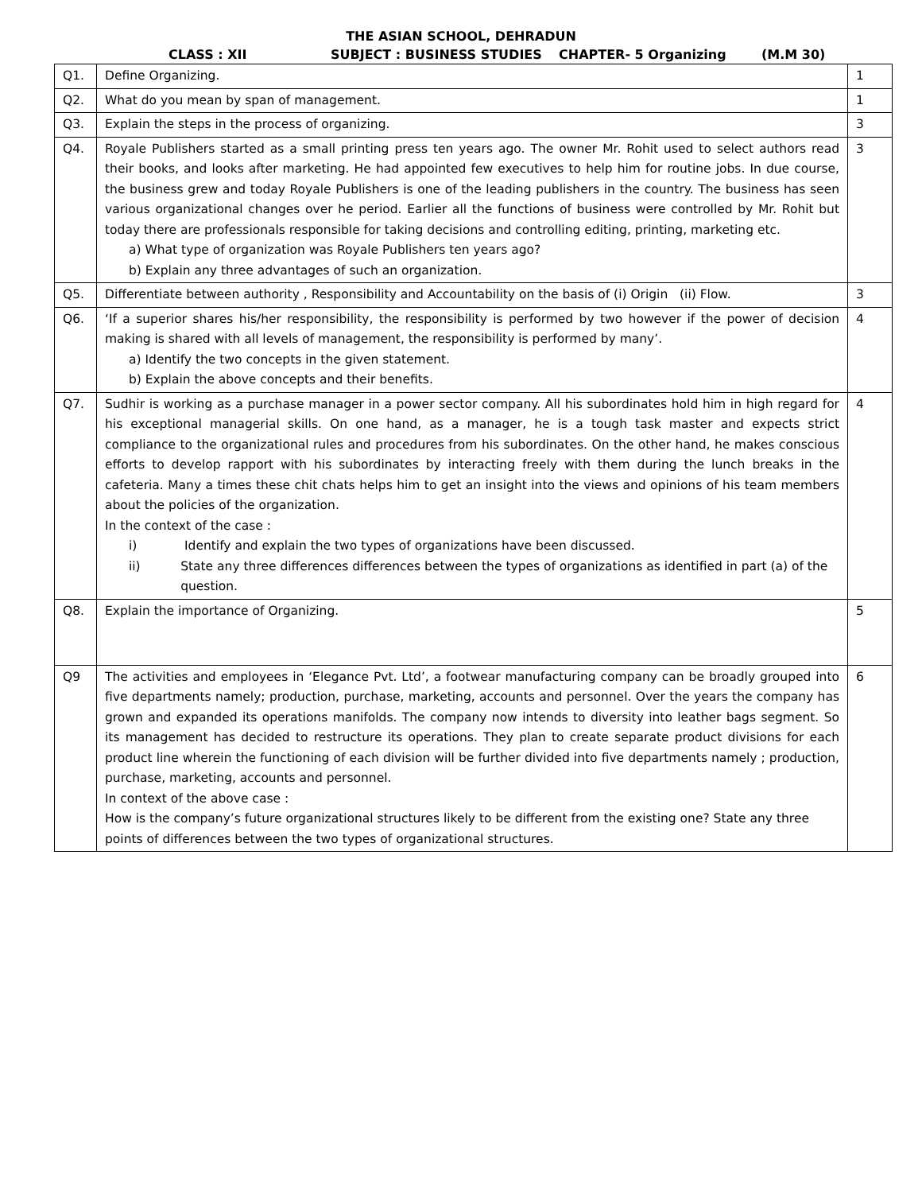THE ASIAN SCHOOL, DEHRADUN
CLASS : XII SUBJECT : BUSINESS STUDIES CHAPTER- 5 Organizing (M.M 30)
| Q1. | Define Organizing. | 1 |
| Q2. | What do you mean by span of management. | 1 |
| Q3. | Explain the steps in the process of organizing. | 3 |
| Q4. | Royale Publishers started as a small printing press ten years ago. The owner Mr. Rohit used to select authors read their books, and looks after marketing. He had appointed few executives to help him for routine jobs. In due course, the business grew and today Royale Publishers is one of the leading publishers in the country. The business has seen various organizational changes over he period. Earlier all the functions of business were controlled by Mr. Rohit but today there are professionals responsible for taking decisions and controlling editing, printing, marketing etc. a) What type of organization was Royale Publishers ten years ago? b) Explain any three advantages of such an organization. | 3 |
| Q5. | Differentiate between authority , Responsibility and Accountability on the basis of (i) Origin (ii) Flow. | 3 |
| Q6. | ‘If a superior shares his/her responsibility, the responsibility is performed by two however if the power of decision making is shared with all levels of management, the responsibility is performed by many’. a) Identify the two concepts in the given statement. b) Explain the above concepts and their benefits. | 4 |
| Q7. | Sudhir is working as a purchase manager in a power sector company. All his subordinates hold him in high regard for his exceptional managerial skills. On one hand, as a manager, he is a tough task master and expects strict compliance to the organizational rules and procedures from his subordinates. On the other hand, he makes conscious efforts to develop rapport with his subordinates by interacting freely with them during the lunch breaks in the cafeteria. Many a times these chit chats helps him to get an insight into the views and opinions of his team members about the policies of the organization. In the context of the case : i) Identify and explain the two types of organizations have been discussed. ii) State any three differences differences between the types of organizations as identified in part (a) of the question. | 4 |
| Q8. | Explain the importance of Organizing. | 5 |
| Q9 | The activities and employees in ‘Elegance Pvt. Ltd’, a footwear manufacturing company can be broadly grouped into five departments namely; production, purchase, marketing, accounts and personnel. Over the years the company has grown and expanded its operations manifolds. The company now intends to diversity into leather bags segment. So its management has decided to restructure its operations. They plan to create separate product divisions for each product line wherein the functioning of each division will be further divided into five departments namely ; production, purchase, marketing, accounts and personnel. In context of the above case : How is the company’s future organizational structures likely to be different from the existing one? State any three points of differences between the two types of organizational structures. | 6 |